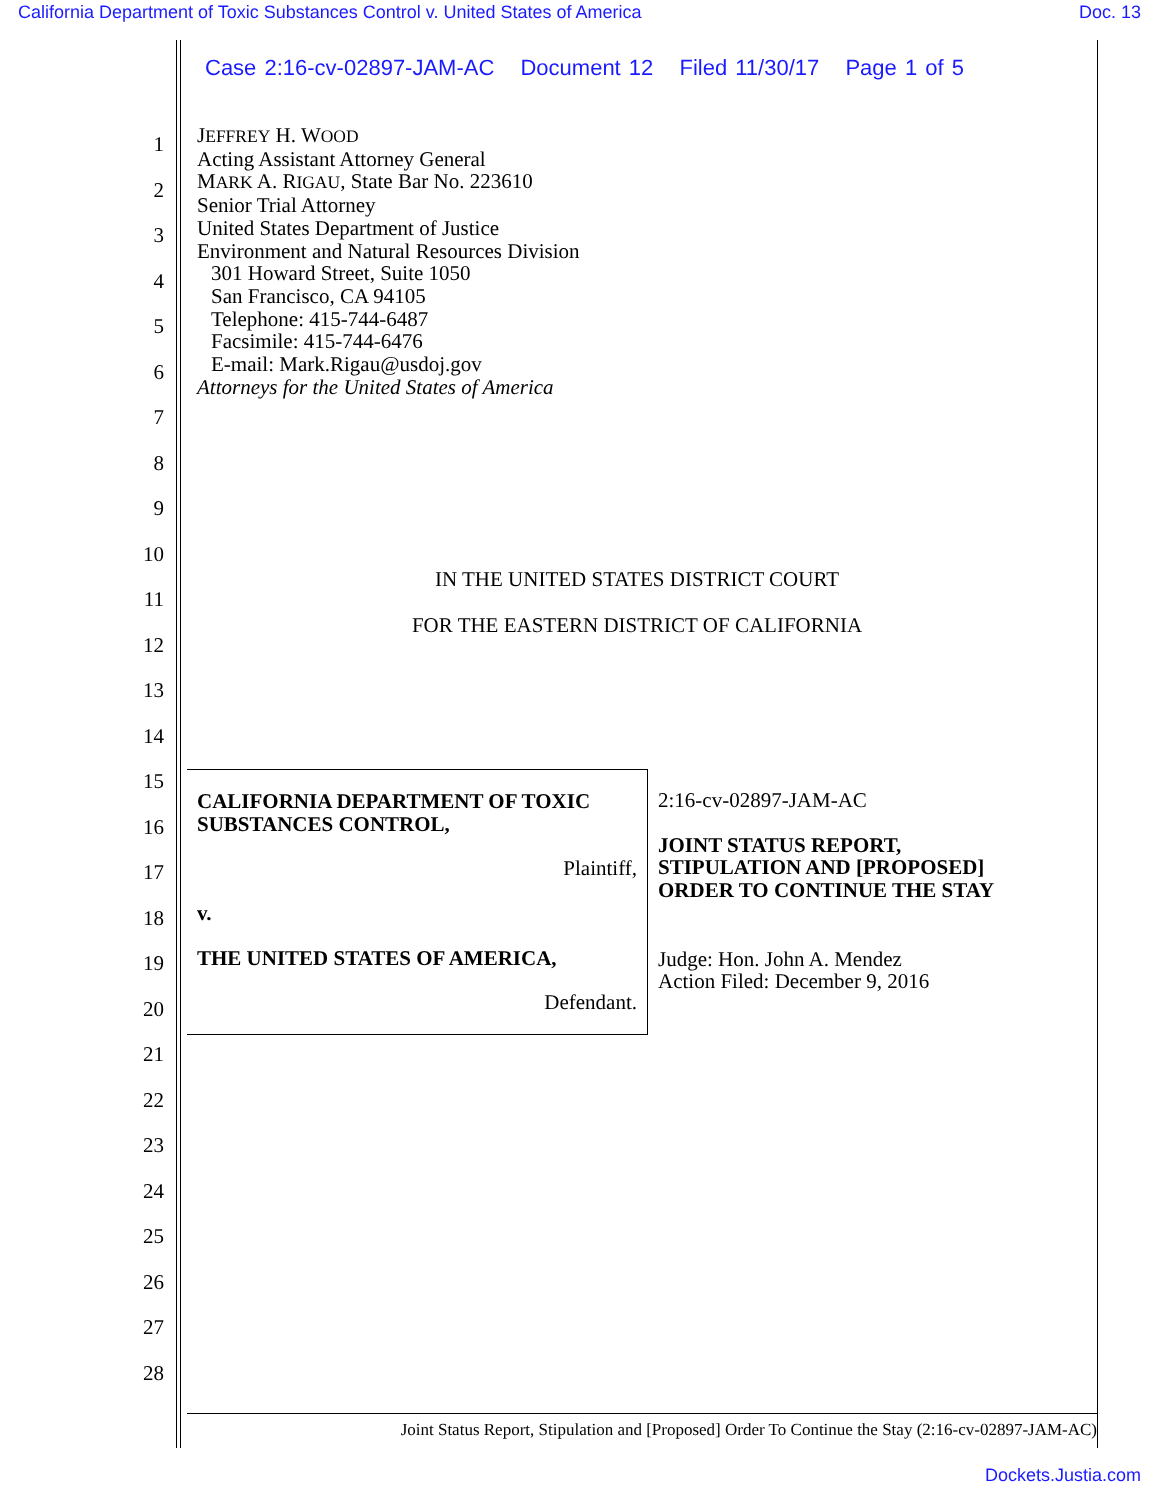California Department of Toxic Substances Control v. United States of America Doc. 13
Case 2:16-cv-02897-JAM-AC Document 12 Filed 11/30/17 Page 1 of 5
1
2
3
4
5
6
7
8
9
10
11
12
13
14
15
16
17
18
19
20
21
22
23
24
25
26
27
28
JEFFREY H. WOOD
Acting Assistant Attorney General
MARK A. RIGAU, State Bar No. 223610
Senior Trial Attorney
United States Department of Justice
Environment and Natural Resources Division
301 Howard Street, Suite 1050
San Francisco, CA 94105
Telephone: 415-744-6487
Facsimile: 415-744-6476
E-mail: Mark.Rigau@usdoj.gov
Attorneys for the United States of America
IN THE UNITED STATES DISTRICT COURT
FOR THE EASTERN DISTRICT OF CALIFORNIA
CALIFORNIA DEPARTMENT OF TOXIC SUBSTANCES CONTROL,
Plaintiff,
v.
THE UNITED STATES OF AMERICA,
Defendant.
2:16-cv-02897-JAM-AC
JOINT STATUS REPORT,
STIPULATION AND [PROPOSED]
ORDER TO CONTINUE THE STAY
Judge: Hon. John A. Mendez
Action Filed: December 9, 2016
Joint Status Report, Stipulation and [Proposed] Order To Continue the Stay (2:16-cv-02897-JAM-AC)
Dockets.Justia.com